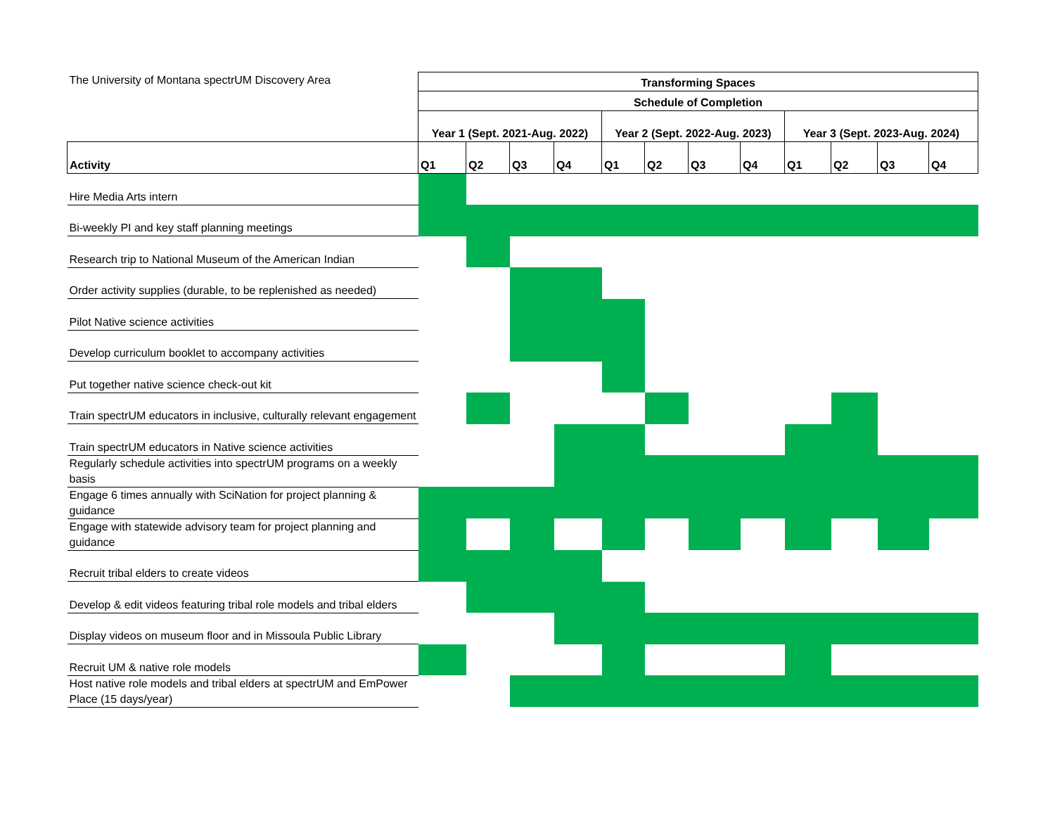| The University of Montana spectrUM Discovery Area | Transforming Spaces | | | | | | | | | | | |
| | Schedule of Completion | | | | | | | | | | | |
| | Year 1 (Sept. 2021-Aug. 2022) | | | | Year 2 (Sept. 2022-Aug. 2023) | | | | Year 3 (Sept. 2023-Aug. 2024) | | | |
| Activity | Q1 | Q2 | Q3 | Q4 | Q1 | Q2 | Q3 | Q4 | Q1 | Q2 | Q3 | Q4 |
| Hire Media Arts intern | | | | | | | | | | | | |
| Bi-weekly PI and key staff planning meetings | | | | | | | | | | | | |
| Research trip to National Museum of the American Indian | | | | | | | | | | | | |
| Order activity supplies (durable, to be replenished as needed) | | | | | | | | | | | | |
| Pilot Native science activities | | | | | | | | | | | | |
| Develop curriculum booklet to accompany activities | | | | | | | | | | | | |
| Put together native science check-out kit | | | | | | | | | | | | |
| Train spectrUM educators in inclusive, culturally relevant engagement | | | | | | | | | | | | |
| Train spectrUM educators in Native science activities | | | | | | | | | | | | |
| Regularly schedule activities into spectrUM programs on a weekly basis | | | | | | | | | | | | |
| Engage 6 times annually with SciNation for project planning & guidance | | | | | | | | | | | | |
| Engage with statewide advisory team for project planning and guidance | | | | | | | | | | | | |
| Recruit tribal elders to create videos | | | | | | | | | | | | |
| Develop & edit videos featuring tribal role models and tribal elders | | | | | | | | | | | | |
| Display videos on museum floor and in Missoula Public Library | | | | | | | | | | | | |
| Recruit UM & native role models | | | | | | | | | | | | |
| Host native role models and tribal elders at spectrUM and EmPower Place (15 days/year) | | | | | | | | | | | | |